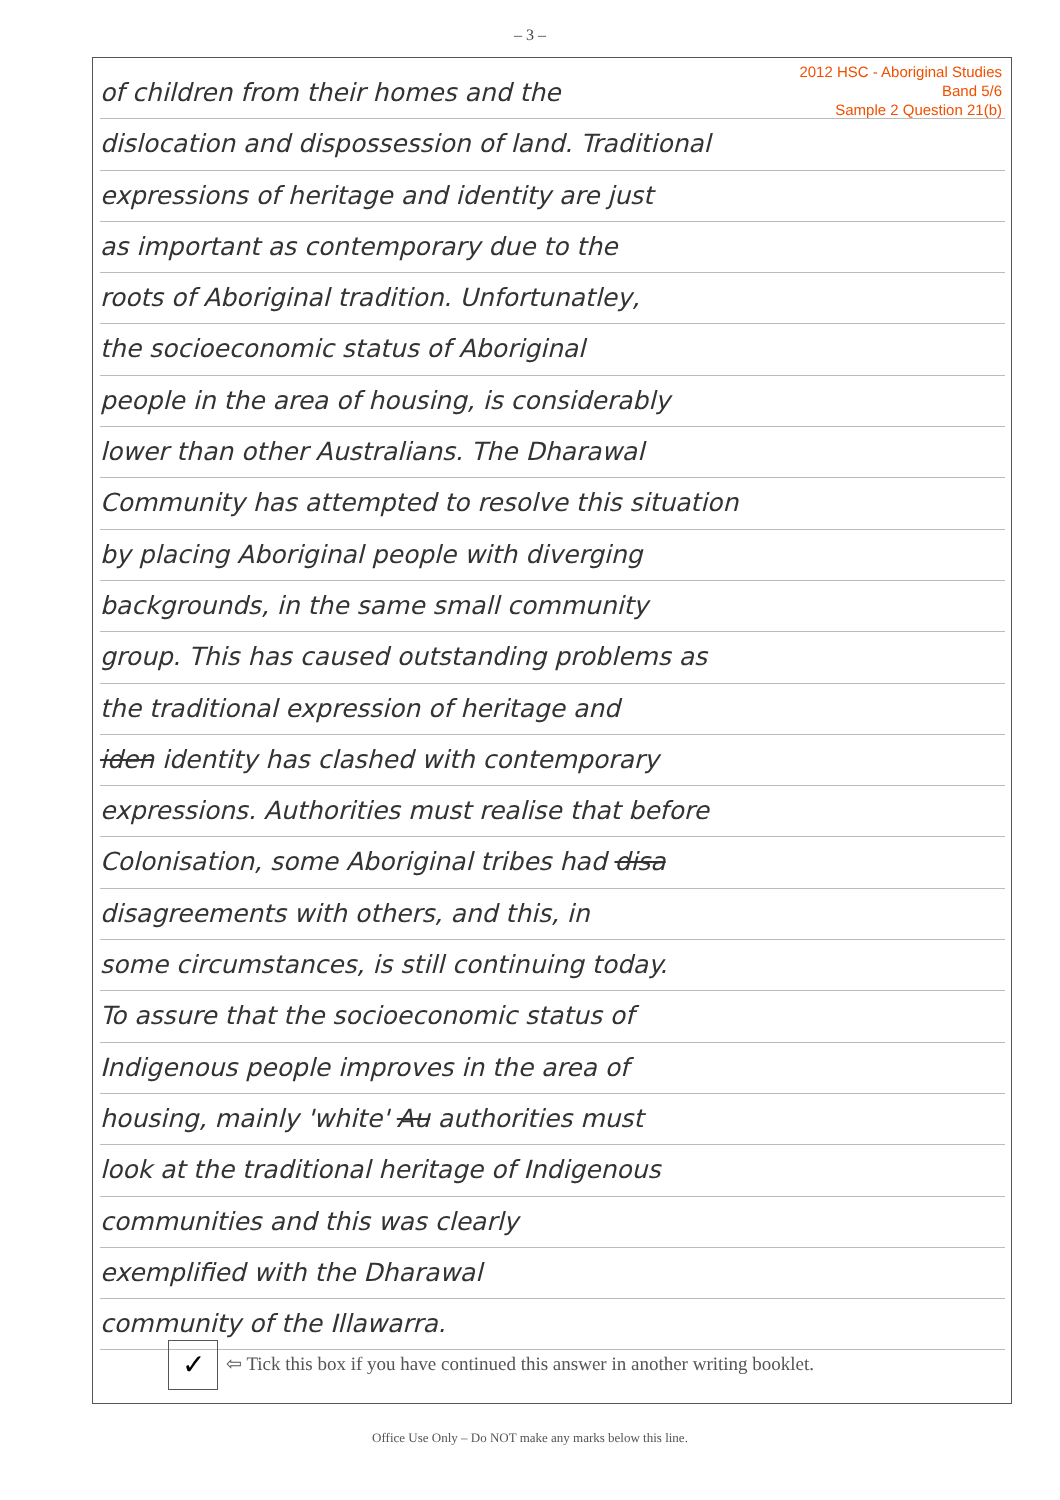– 3 –
2012 HSC - Aboriginal Studies
Band 5/6
Sample 2 Question 21(b)
of children from their homes and the
dislocation and dispossession of land. Traditional
expressions of heritage and identity are just
as important as contemporary due to the
roots of Aboriginal tradition. Unfortunatley,
the socioeconomic status of Aboriginal
people in the area of housing, is considerably
lower than other Australians. The Dharawal
Community has attempted to resolve this situation
by placing Aboriginal people with diverging
backgrounds, in the same small community
group. This has caused outstanding problems as
the traditional expression of heritage and
iden identity has clashed with contemporary
expressions. Authorities must realise that before
Colonisation, some Aboriginal tribes had disa
disagreements with others, and this, in
some circumstances, is still continuing today.
To assure that the socioeconomic status of
Indigenous people improves in the area of
housing, mainly 'white' Au authorities must
look at the traditional heritage of Indigenous
communities and this was clearly
exemplified with the Dharawal
community of the Illawarra.
✓
⇦ Tick this box if you have continued this answer in another writing booklet.
Office Use Only – Do NOT make any marks below this line.